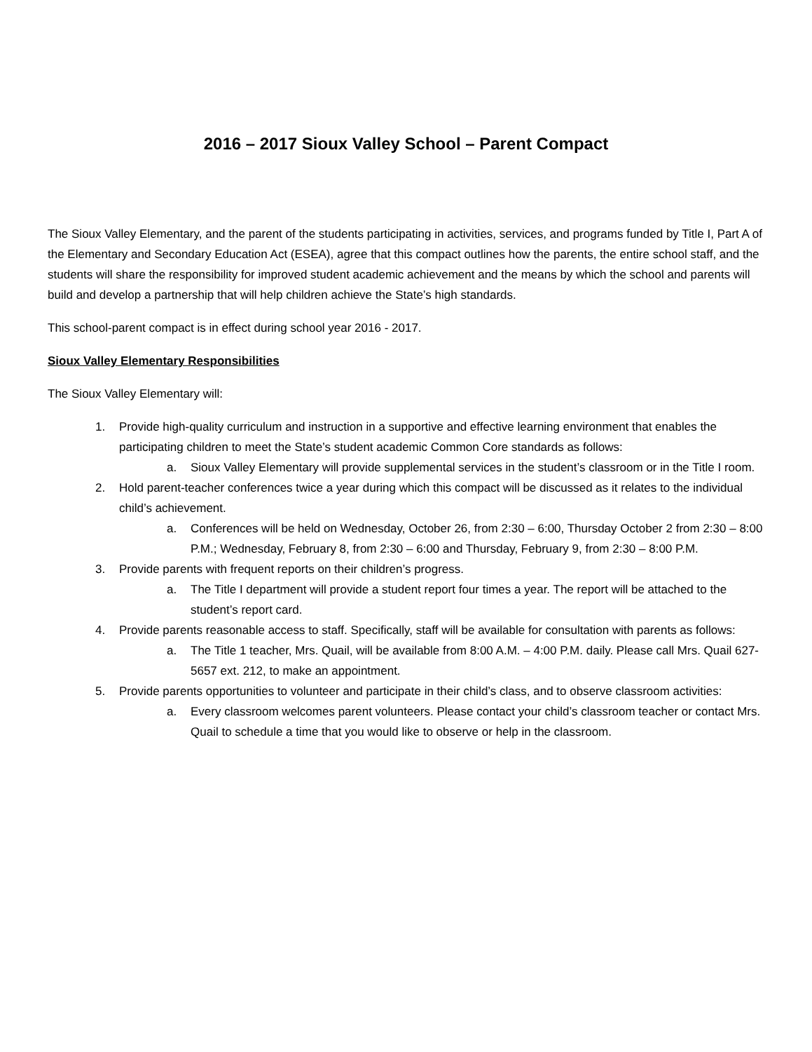2016 – 2017 Sioux Valley School – Parent Compact
The Sioux Valley Elementary, and the parent of the students participating in activities, services, and programs funded by Title I, Part A of the Elementary and Secondary Education Act (ESEA), agree that this compact outlines how the parents, the entire school staff, and the students will share the responsibility for improved student academic achievement and the means by which the school and parents will build and develop a partnership that will help children achieve the State’s high standards.
This school-parent compact is in effect during school year 2016 - 2017.
Sioux Valley Elementary Responsibilities
The Sioux Valley Elementary will:
1. Provide high-quality curriculum and instruction in a supportive and effective learning environment that enables the participating children to meet the State’s student academic Common Core standards as follows:
a. Sioux Valley Elementary will provide supplemental services in the student’s classroom or in the Title I room.
2. Hold parent-teacher conferences twice a year during which this compact will be discussed as it relates to the individual child’s achievement.
a. Conferences will be held on Wednesday, October 26, from 2:30 – 6:00, Thursday October 2 from 2:30 – 8:00 P.M.; Wednesday, February 8, from 2:30 – 6:00 and Thursday, February 9, from 2:30 – 8:00 P.M.
3. Provide parents with frequent reports on their children’s progress.
a. The Title I department will provide a student report four times a year. The report will be attached to the student’s report card.
4. Provide parents reasonable access to staff. Specifically, staff will be available for consultation with parents as follows:
a. The Title 1 teacher, Mrs. Quail, will be available from 8:00 A.M. – 4:00 P.M. daily. Please call Mrs. Quail 627-5657 ext. 212, to make an appointment.
5. Provide parents opportunities to volunteer and participate in their child’s class, and to observe classroom activities:
a. Every classroom welcomes parent volunteers. Please contact your child’s classroom teacher or contact Mrs. Quail to schedule a time that you would like to observe or help in the classroom.